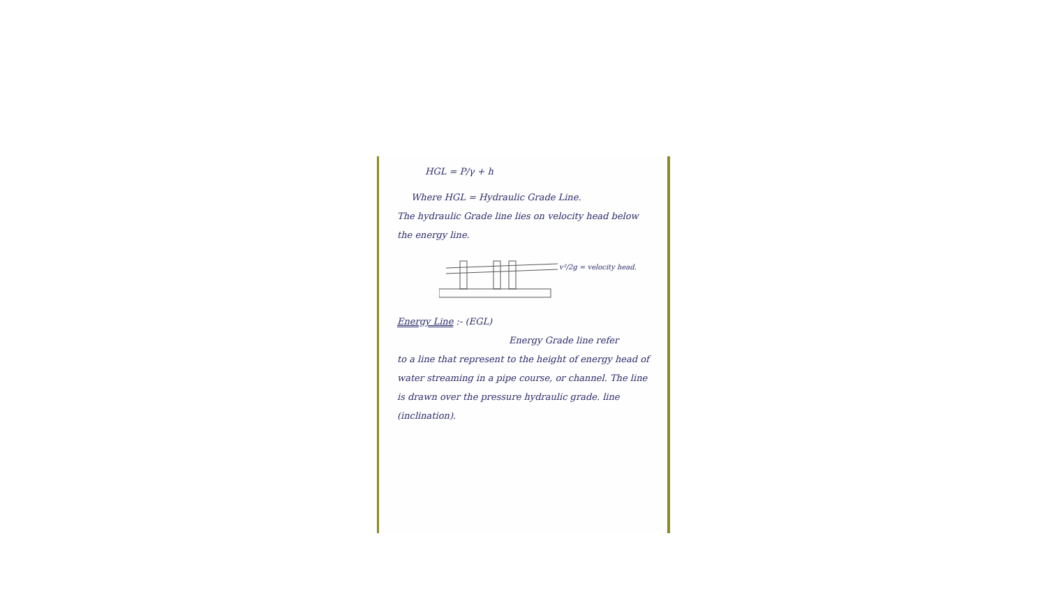HGL = P/γ + h
Where HGL = Hydraulic Grade Line.
The hydraulic Grade line lies on velocity head below the energy line.
v²/2g = velocity head.
Energy Line :- (EGL)
Energy Grade line refer
to a line that represent to the height of energy head of water streaming in a pipe course, or channel. The line is drawn over the pressure hydraulic grade. line (inclination).